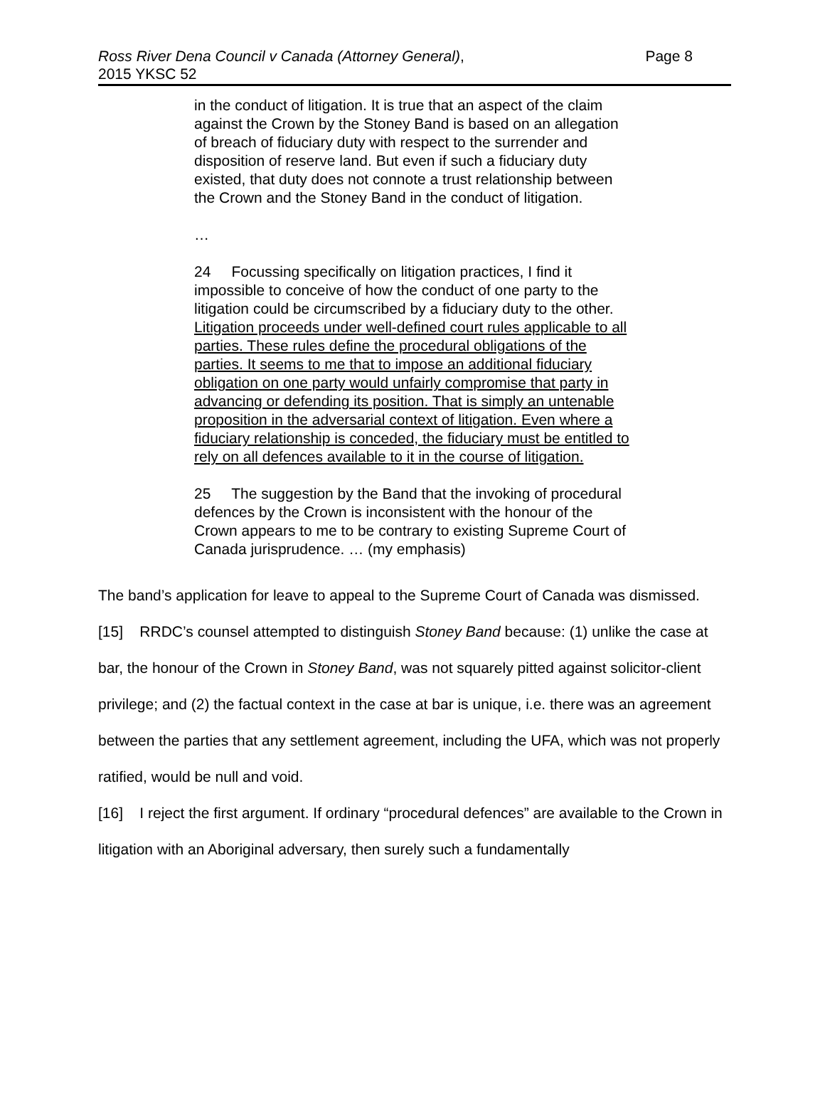Ross River Dena Council v Canada (Attorney General),
2015 YKSC 52
Page 8
in the conduct of litigation. It is true that an aspect of the claim against the Crown by the Stoney Band is based on an allegation of breach of fiduciary duty with respect to the surrender and disposition of reserve land. But even if such a fiduciary duty existed, that duty does not connote a trust relationship between the Crown and the Stoney Band in the conduct of litigation.
…
24 Focussing specifically on litigation practices, I find it impossible to conceive of how the conduct of one party to the litigation could be circumscribed by a fiduciary duty to the other. Litigation proceeds under well-defined court rules applicable to all parties. These rules define the procedural obligations of the parties. It seems to me that to impose an additional fiduciary obligation on one party would unfairly compromise that party in advancing or defending its position. That is simply an untenable proposition in the adversarial context of litigation. Even where a fiduciary relationship is conceded, the fiduciary must be entitled to rely on all defences available to it in the course of litigation.
25 The suggestion by the Band that the invoking of procedural defences by the Crown is inconsistent with the honour of the Crown appears to me to be contrary to existing Supreme Court of Canada jurisprudence. … (my emphasis)
The band’s application for leave to appeal to the Supreme Court of Canada was dismissed.
[15] RRDC’s counsel attempted to distinguish Stoney Band because: (1) unlike the case at bar, the honour of the Crown in Stoney Band, was not squarely pitted against solicitor-client privilege; and (2) the factual context in the case at bar is unique, i.e. there was an agreement between the parties that any settlement agreement, including the UFA, which was not properly ratified, would be null and void.
[16] I reject the first argument. If ordinary “procedural defences” are available to the Crown in litigation with an Aboriginal adversary, then surely such a fundamentally